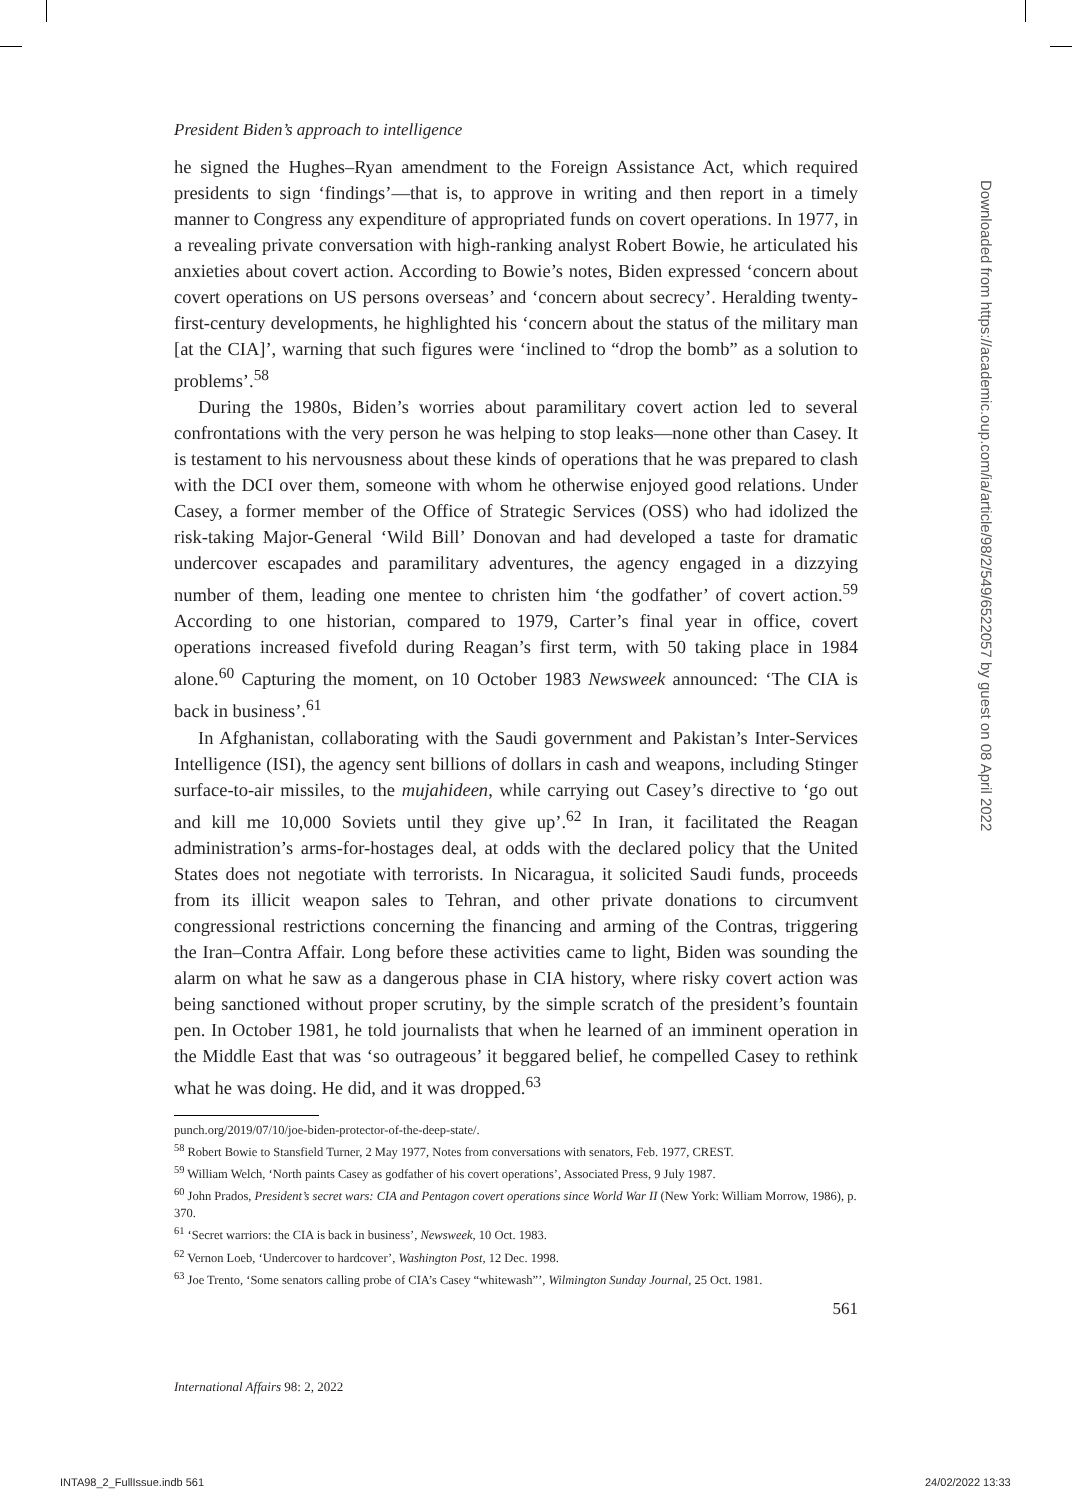President Biden’s approach to intelligence
he signed the Hughes–Ryan amendment to the Foreign Assistance Act, which required presidents to sign ‘findings’—that is, to approve in writing and then report in a timely manner to Congress any expenditure of appropriated funds on covert operations. In 1977, in a revealing private conversation with high-ranking analyst Robert Bowie, he articulated his anxieties about covert action. According to Bowie’s notes, Biden expressed ‘concern about covert operations on US persons overseas’ and ‘concern about secrecy’. Heralding twenty-first-century developments, he highlighted his ‘concern about the status of the military man [at the CIA]’, warning that such figures were ‘inclined to “drop the bomb” as a solution to problems’.<sup>58</sup>
During the 1980s, Biden’s worries about paramilitary covert action led to several confrontations with the very person he was helping to stop leaks—none other than Casey. It is testament to his nervousness about these kinds of operations that he was prepared to clash with the DCI over them, someone with whom he otherwise enjoyed good relations. Under Casey, a former member of the Office of Strategic Services (OSS) who had idolized the risk-taking Major-General ‘Wild Bill’ Donovan and had developed a taste for dramatic undercover escapades and paramilitary adventures, the agency engaged in a dizzying number of them, leading one mentee to christen him ‘the godfather’ of covert action.<sup>59</sup> According to one historian, compared to 1979, Carter’s final year in office, covert operations increased fivefold during Reagan’s first term, with 50 taking place in 1984 alone.<sup>60</sup> Capturing the moment, on 10 October 1983 Newsweek announced: ‘The CIA is back in business’.<sup>61</sup>
In Afghanistan, collaborating with the Saudi government and Pakistan’s Inter-Services Intelligence (ISI), the agency sent billions of dollars in cash and weapons, including Stinger surface-to-air missiles, to the mujahideen, while carrying out Casey’s directive to ‘go out and kill me 10,000 Soviets until they give up’.<sup>62</sup> In Iran, it facilitated the Reagan administration’s arms-for-hostages deal, at odds with the declared policy that the United States does not negotiate with terrorists. In Nicaragua, it solicited Saudi funds, proceeds from its illicit weapon sales to Tehran, and other private donations to circumvent congressional restrictions concerning the financing and arming of the Contras, triggering the Iran–Contra Affair. Long before these activities came to light, Biden was sounding the alarm on what he saw as a dangerous phase in CIA history, where risky covert action was being sanctioned without proper scrutiny, by the simple scratch of the president’s fountain pen. In October 1981, he told journalists that when he learned of an imminent operation in the Middle East that was ‘so outrageous’ it beggared belief, he compelled Casey to rethink what he was doing. He did, and it was dropped.<sup>63</sup>
punch.org/2019/07/10/joe-biden-protector-of-the-deep-state/.
<sup>58</sup> Robert Bowie to Stansfield Turner, 2 May 1977, Notes from conversations with senators, Feb. 1977, CREST.
<sup>59</sup> William Welch, ‘North paints Casey as godfather of his covert operations’, Associated Press, 9 July 1987.
<sup>60</sup> John Prados, President’s secret wars: CIA and Pentagon covert operations since World War II (New York: William Morrow, 1986), p. 370.
<sup>61</sup> ‘Secret warriors: the CIA is back in business’, Newsweek, 10 Oct. 1983.
<sup>62</sup> Vernon Loeb, ‘Undercover to hardcover’, Washington Post, 12 Dec. 1998.
<sup>63</sup> Joe Trento, ‘Some senators calling probe of CIA’s Casey “whitewash”’, Wilmington Sunday Journal, 25 Oct. 1981.
561
International Affairs 98: 2, 2022
Downloaded from https://academic.oup.com/ia/article/98/2/549/6522057 by guest on 08 April 2022
INTA98_2_FullIssue.indb 561 24/02/2022 13:33